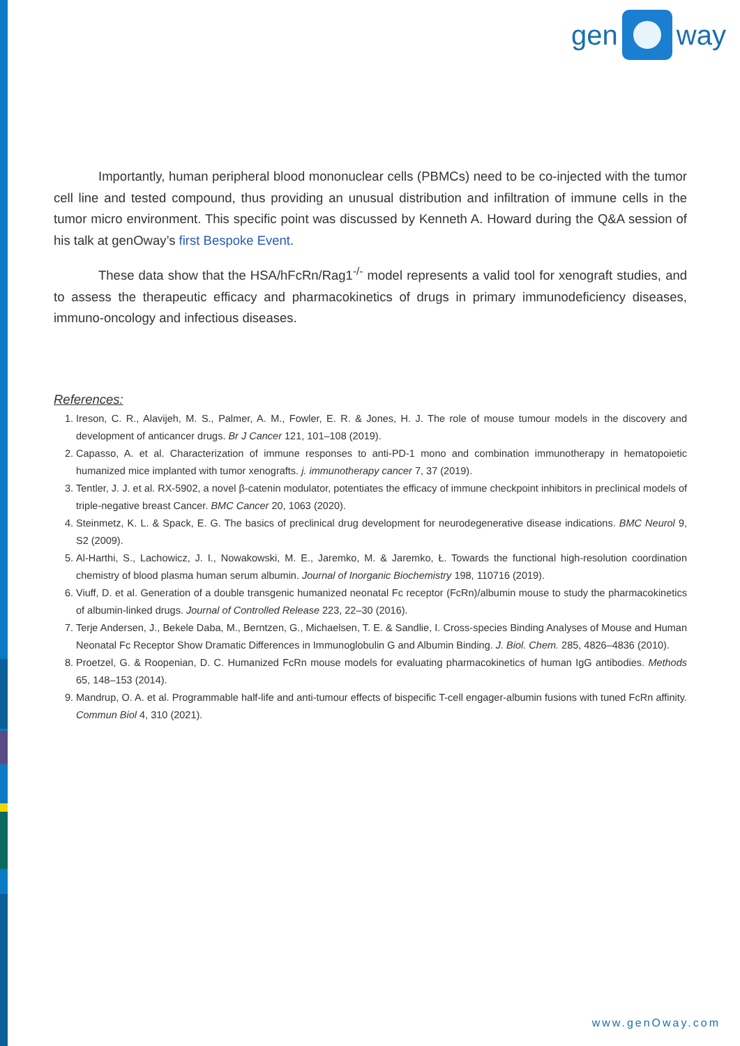gen
way
Importantly, human peripheral blood mononuclear cells (PBMCs) need to be co-injected with the tumor cell line and tested compound, thus providing an unusual distribution and infiltration of immune cells in the tumor micro environment. This specific point was discussed by Kenneth A. Howard during the Q&A session of his talk at genOway’s first Bespoke Event.
These data show that the HSA/hFcRn/Rag1<sup>-/-</sup> model represents a valid tool for xenograft studies, and to assess the therapeutic efficacy and pharmacokinetics of drugs in primary immunodeficiency diseases, immuno-oncology and infectious diseases.
References:
1. Ireson, C. R., Alavijeh, M. S., Palmer, A. M., Fowler, E. R. & Jones, H. J. The role of mouse tumour models in the discovery and development of anticancer drugs. Br J Cancer 121, 101–108 (2019).
2. Capasso, A. et al. Characterization of immune responses to anti-PD-1 mono and combination immunotherapy in hematopoietic humanized mice implanted with tumor xenografts. j. immunotherapy cancer 7, 37 (2019).
3. Tentler, J. J. et al. RX-5902, a novel β-catenin modulator, potentiates the efficacy of immune checkpoint inhibitors in preclinical models of triple-negative breast Cancer. BMC Cancer 20, 1063 (2020).
4. Steinmetz, K. L. & Spack, E. G. The basics of preclinical drug development for neurodegenerative disease indications. BMC Neurol 9, S2 (2009).
5. Al-Harthi, S., Lachowicz, J. I., Nowakowski, M. E., Jaremko, M. & Jaremko, Ł. Towards the functional high-resolution coordination chemistry of blood plasma human serum albumin. Journal of Inorganic Biochemistry 198, 110716 (2019).
6. Viuff, D. et al. Generation of a double transgenic humanized neonatal Fc receptor (FcRn)/albumin mouse to study the pharmacokinetics of albumin-linked drugs. Journal of Controlled Release 223, 22–30 (2016).
7. Terje Andersen, J., Bekele Daba, M., Berntzen, G., Michaelsen, T. E. & Sandlie, I. Cross-species Binding Analyses of Mouse and Human Neonatal Fc Receptor Show Dramatic Differences in Immunoglobulin G and Albumin Binding. J. Biol. Chem. 285, 4826–4836 (2010).
8. Proetzel, G. & Roopenian, D. C. Humanized FcRn mouse models for evaluating pharmacokinetics of human IgG antibodies. Methods 65, 148–153 (2014).
9. Mandrup, O. A. et al. Programmable half-life and anti-tumour effects of bispecific T-cell engager-albumin fusions with tuned FcRn affinity. Commun Biol 4, 310 (2021).
www.genOway.com